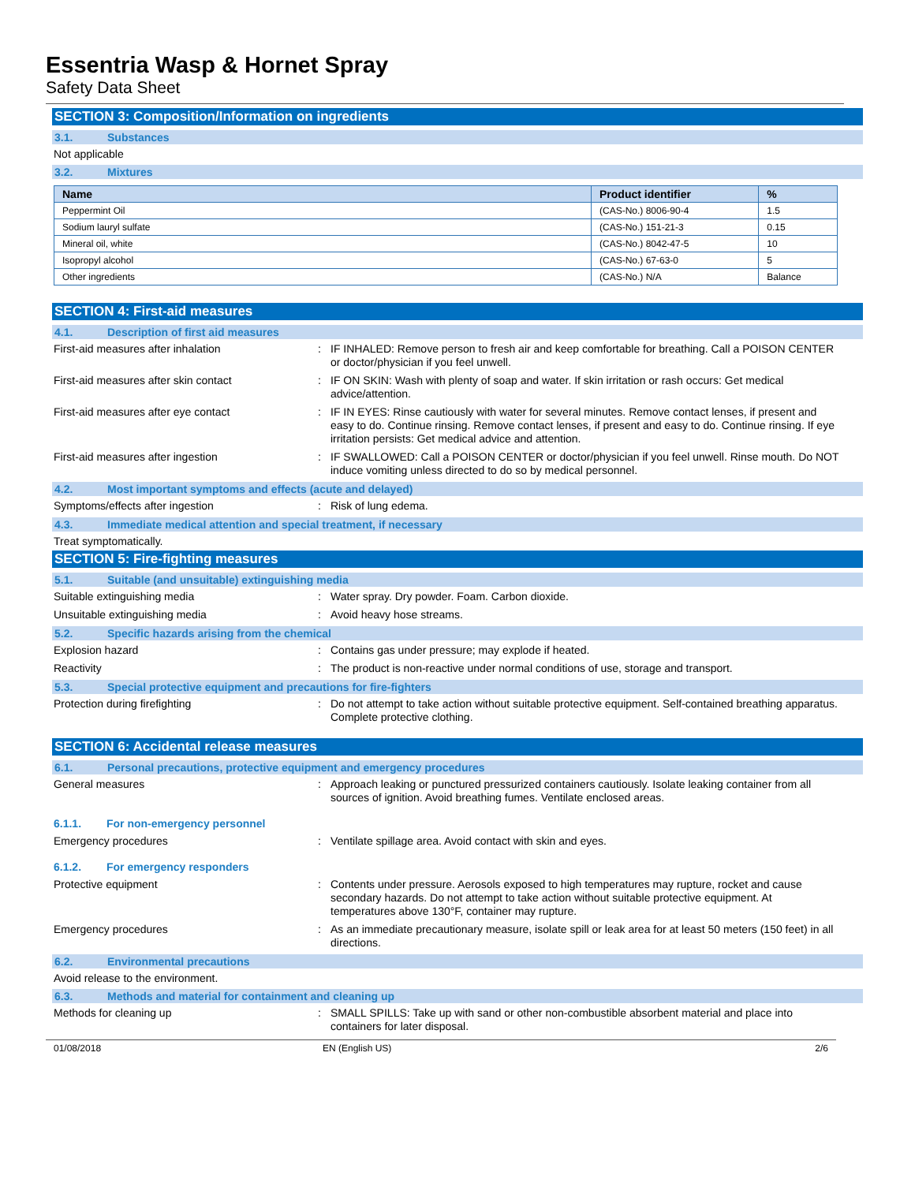Essentria Wasp & Hornet Spray
Safety Data Sheet
SECTION 3: Composition/Information on ingredients
3.1. Substances
Not applicable
3.2. Mixtures
| Name | Product identifier | % |
| --- | --- | --- |
| Peppermint Oil | (CAS-No.) 8006-90-4 | 1.5 |
| Sodium lauryl sulfate | (CAS-No.) 151-21-3 | 0.15 |
| Mineral oil, white | (CAS-No.) 8042-47-5 | 10 |
| Isopropyl alcohol | (CAS-No.) 67-63-0 | 5 |
| Other ingredients | (CAS-No.) N/A | Balance |
SECTION 4: First-aid measures
4.1. Description of first aid measures
First-aid measures after inhalation : IF INHALED: Remove person to fresh air and keep comfortable for breathing. Call a POISON CENTER or doctor/physician if you feel unwell.
First-aid measures after skin contact : IF ON SKIN: Wash with plenty of soap and water. If skin irritation or rash occurs: Get medical advice/attention.
First-aid measures after eye contact : IF IN EYES: Rinse cautiously with water for several minutes. Remove contact lenses, if present and easy to do. Continue rinsing. Remove contact lenses, if present and easy to do. Continue rinsing. If eye irritation persists: Get medical advice and attention.
First-aid measures after ingestion : IF SWALLOWED: Call a POISON CENTER or doctor/physician if you feel unwell. Rinse mouth. Do NOT induce vomiting unless directed to do so by medical personnel.
4.2. Most important symptoms and effects (acute and delayed)
Symptoms/effects after ingestion : Risk of lung edema.
4.3. Immediate medical attention and special treatment, if necessary
Treat symptomatically.
SECTION 5: Fire-fighting measures
5.1. Suitable (and unsuitable) extinguishing media
Suitable extinguishing media : Water spray. Dry powder. Foam. Carbon dioxide.
Unsuitable extinguishing media : Avoid heavy hose streams.
5.2. Specific hazards arising from the chemical
Explosion hazard : Contains gas under pressure; may explode if heated.
Reactivity : The product is non-reactive under normal conditions of use, storage and transport.
5.3. Special protective equipment and precautions for fire-fighters
Protection during firefighting : Do not attempt to take action without suitable protective equipment. Self-contained breathing apparatus. Complete protective clothing.
SECTION 6: Accidental release measures
6.1. Personal precautions, protective equipment and emergency procedures
General measures : Approach leaking or punctured pressurized containers cautiously. Isolate leaking container from all sources of ignition. Avoid breathing fumes. Ventilate enclosed areas.
6.1.1. For non-emergency personnel
Emergency procedures : Ventilate spillage area. Avoid contact with skin and eyes.
6.1.2. For emergency responders
Protective equipment : Contents under pressure. Aerosols exposed to high temperatures may rupture, rocket and cause secondary hazards. Do not attempt to take action without suitable protective equipment. At temperatures above 130°F, container may rupture.
Emergency procedures : As an immediate precautionary measure, isolate spill or leak area for at least 50 meters (150 feet) in all directions.
6.2. Environmental precautions
Avoid release to the environment.
6.3. Methods and material for containment and cleaning up
Methods for cleaning up : SMALL SPILLS: Take up with sand or other non-combustible absorbent material and place into containers for later disposal.
01/08/2018 EN (English US) 2/6